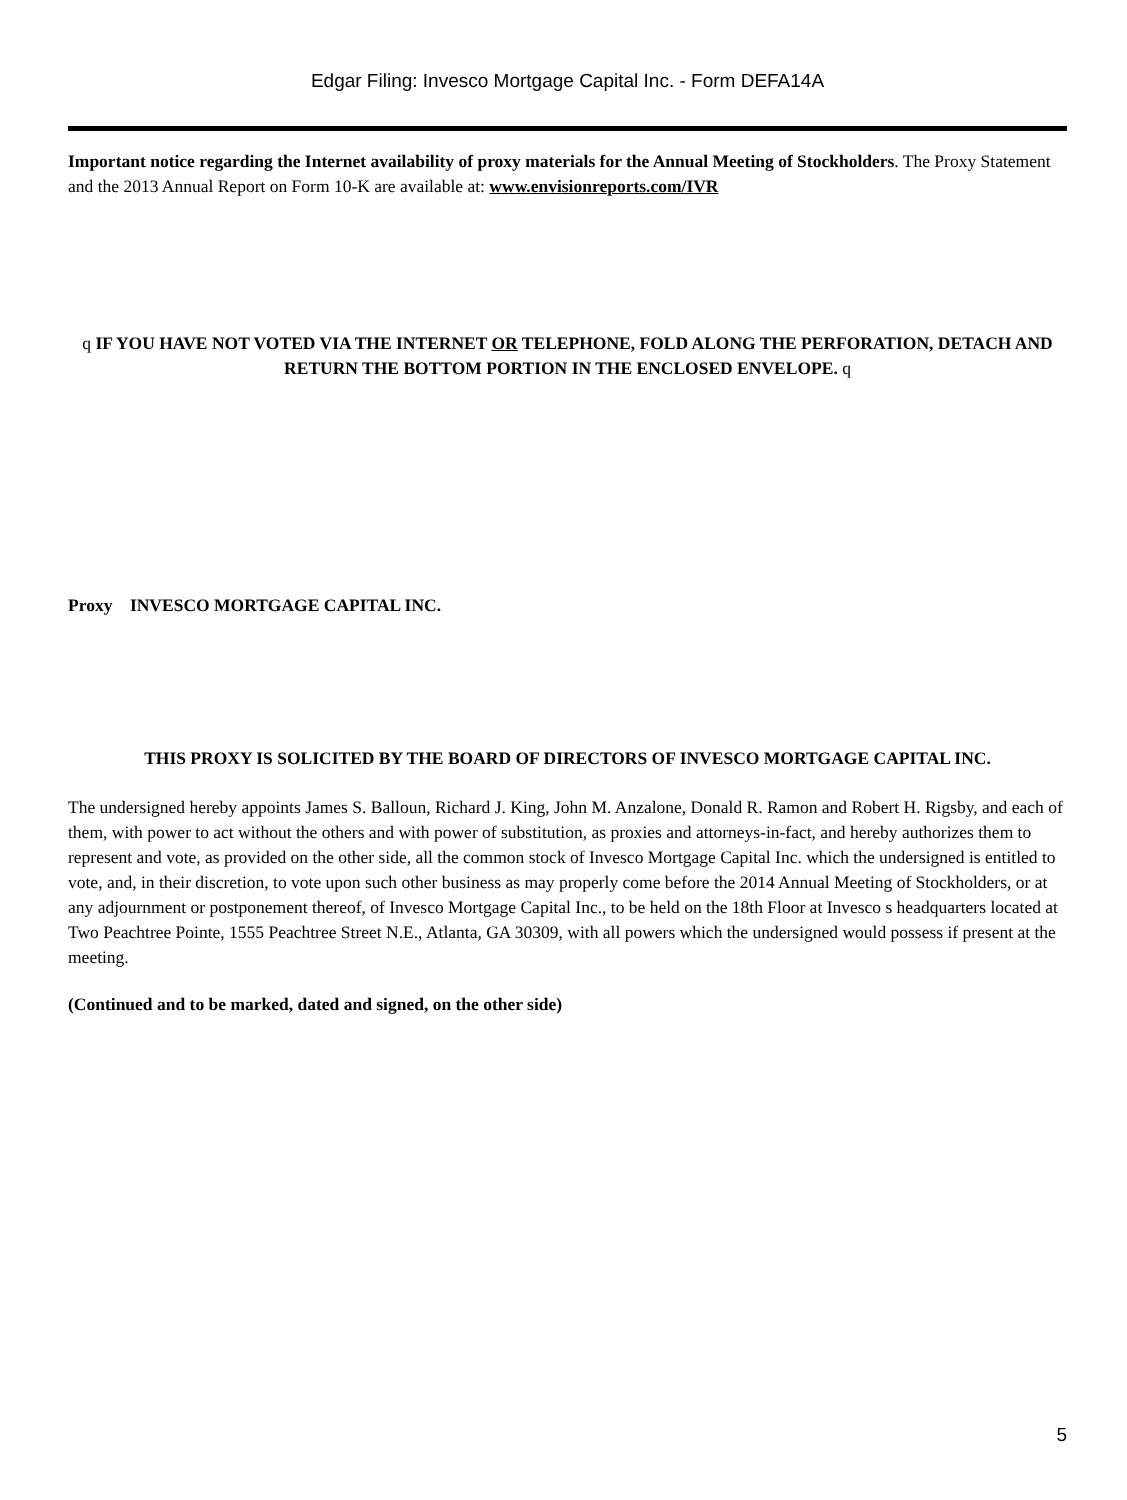Edgar Filing: Invesco Mortgage Capital Inc. - Form DEFA14A
Important notice regarding the Internet availability of proxy materials for the Annual Meeting of Stockholders. The Proxy Statement and the 2013 Annual Report on Form 10-K are available at: www.envisionreports.com/IVR
q IF YOU HAVE NOT VOTED VIA THE INTERNET OR TELEPHONE, FOLD ALONG THE PERFORATION, DETACH AND RETURN THE BOTTOM PORTION IN THE ENCLOSED ENVELOPE. q
Proxy INVESCO MORTGAGE CAPITAL INC.
THIS PROXY IS SOLICITED BY THE BOARD OF DIRECTORS OF INVESCO MORTGAGE CAPITAL INC.
The undersigned hereby appoints James S. Balloun, Richard J. King, John M. Anzalone, Donald R. Ramon and Robert H. Rigsby, and each of them, with power to act without the others and with power of substitution, as proxies and attorneys-in-fact, and hereby authorizes them to represent and vote, as provided on the other side, all the common stock of Invesco Mortgage Capital Inc. which the undersigned is entitled to vote, and, in their discretion, to vote upon such other business as may properly come before the 2014 Annual Meeting of Stockholders, or at any adjournment or postponement thereof, of Invesco Mortgage Capital Inc., to be held on the 18th Floor at Invesco s headquarters located at Two Peachtree Pointe, 1555 Peachtree Street N.E., Atlanta, GA 30309, with all powers which the undersigned would possess if present at the meeting.
(Continued and to be marked, dated and signed, on the other side)
5